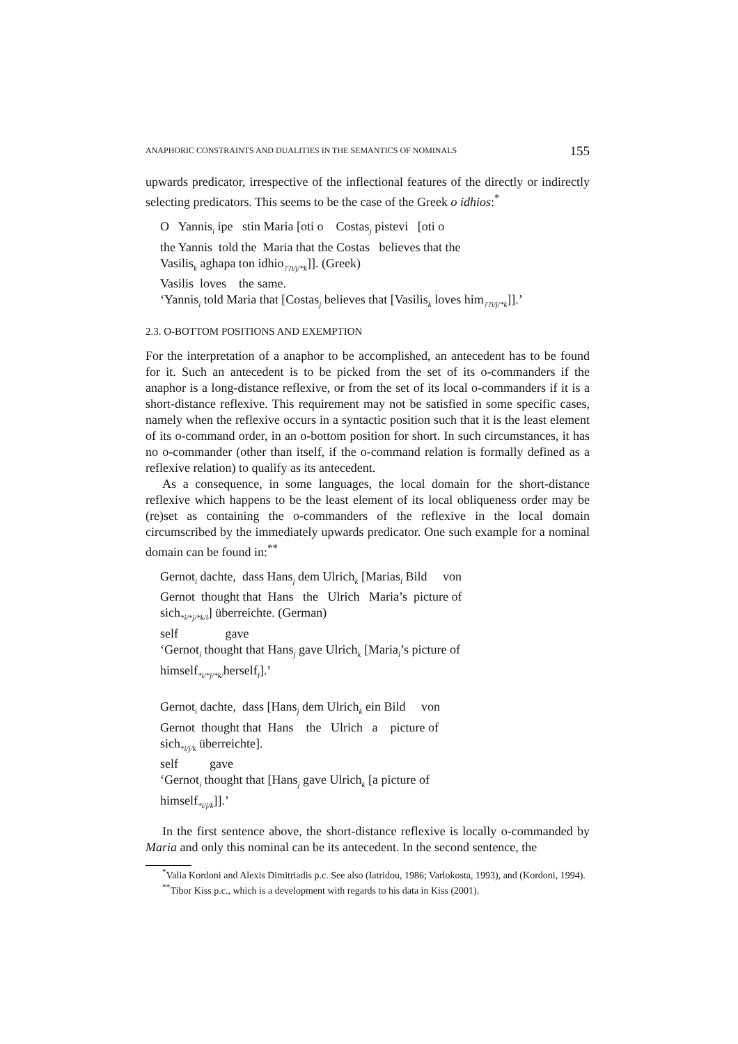ANAPHORIC CONSTRAINTS AND DUALITIES IN THE SEMANTICS OF NOMINALS 155
upwards predicator, irrespective of the inflectional features of the directly or indirectly selecting predicators. This seems to be the case of the Greek o idhios:<sup>*</sup>
O Yannis<sub>i</sub> ipe stin Maria [oti o Costas<sub>j</sub> pistevi [oti o
the Yannis told the Maria that the Costas believes that the
Vasilis<sub>k</sub> aghapa ton idhio<sub>??i/j/*k</sub>]]. (Greek)
Vasilis loves the same.
‘Yannis<sub>i</sub> told Maria that [Costas<sub>j</sub> believes that [Vasilis<sub>k</sub> loves him<sub>??i/j/*k</sub>]].’
2.3. O-BOTTOM POSITIONS AND EXEMPTION
For the interpretation of a anaphor to be accomplished, an antecedent has to be found for it. Such an antecedent is to be picked from the set of its o-commanders if the anaphor is a long-distance reflexive, or from the set of its local o-commanders if it is a short-distance reflexive. This requirement may not be satisfied in some specific cases, namely when the reflexive occurs in a syntactic position such that it is the least element of its o-command order, in an o-bottom position for short. In such circumstances, it has no o-commander (other than itself, if the o-command relation is formally defined as a reflexive relation) to qualify as its antecedent.
As a consequence, in some languages, the local domain for the short-distance reflexive which happens to be the least element of its local obliqueness order may be (re)set as containing the o-commanders of the reflexive in the local domain circumscribed by the immediately upwards predicator. One such example for a nominal domain can be found in:<sup>**</sup>
Gernot<sub>i</sub> dachte, dass Hans<sub>j</sub> dem Ulrich<sub>k</sub> [Marias<sub>l</sub> Bild von
Gernot thought that Hans the Ulrich Maria’s picture of
sich<sub>*i/*j/*k/l</sub>] überreichte. (German)
self gave
‘Gernot<sub>i</sub> thought that Hans<sub>j</sub> gave Ulrich<sub>k</sub> [Maria<sub>l</sub>’s picture of
himself<sub>*i/*j/*k/</sub>herself<sub>l</sub>].’
Gernot<sub>i</sub> dachte, dass [Hans<sub>j</sub> dem Ulrich<sub>k</sub> ein Bild von
Gernot thought that Hans the Ulrich a picture of
sich<sub>*i/j/k</sub> überreichte].
self gave
‘Gernot<sub>i</sub> thought that [Hans<sub>j</sub> gave Ulrich<sub>k</sub> [a picture of
himself<sub>*i/j/k</sub>]].’
In the first sentence above, the short-distance reflexive is locally o-commanded by Maria and only this nominal can be its antecedent. In the second sentence, the
<sup>*</sup> Valia Kordoni and Alexis Dimitriadis p.c. See also (Iatridou, 1986; Varlokosta, 1993), and (Kordoni, 1994).
<sup>**</sup> Tibor Kiss p.c., which is a development with regards to his data in Kiss (2001).